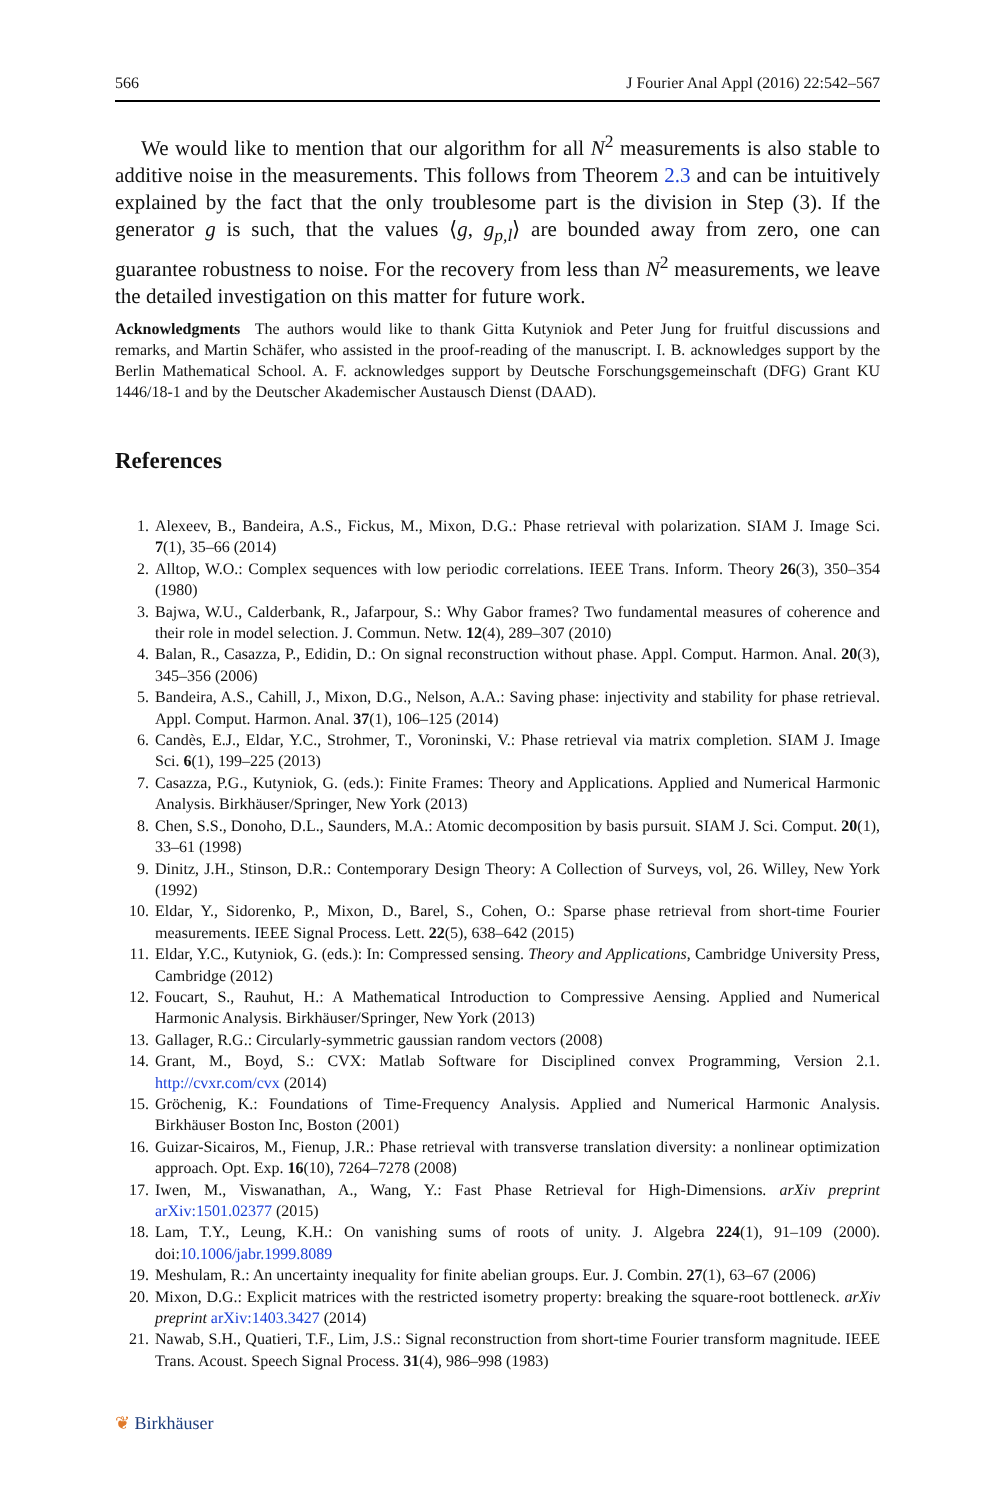566 J Fourier Anal Appl (2016) 22:542–567
We would like to mention that our algorithm for all N<sup>2</sup> measurements is also stable to additive noise in the measurements. This follows from Theorem 2.3 and can be intuitively explained by the fact that the only troublesome part is the division in Step (3). If the generator g is such, that the values ⟨g, g<sub>p,l</sub>⟩ are bounded away from zero, one can guarantee robustness to noise. For the recovery from less than N<sup>2</sup> measurements, we leave the detailed investigation on this matter for future work.
Acknowledgments The authors would like to thank Gitta Kutyniok and Peter Jung for fruitful discussions and remarks, and Martin Schäfer, who assisted in the proof-reading of the manuscript. I. B. acknowledges support by the Berlin Mathematical School. A. F. acknowledges support by Deutsche Forschungsgemeinschaft (DFG) Grant KU 1446/18-1 and by the Deutscher Akademischer Austausch Dienst (DAAD).
References
1. Alexeev, B., Bandeira, A.S., Fickus, M., Mixon, D.G.: Phase retrieval with polarization. SIAM J. Image Sci. 7(1), 35–66 (2014)
2. Alltop, W.O.: Complex sequences with low periodic correlations. IEEE Trans. Inform. Theory 26(3), 350–354 (1980)
3. Bajwa, W.U., Calderbank, R., Jafarpour, S.: Why Gabor frames? Two fundamental measures of coherence and their role in model selection. J. Commun. Netw. 12(4), 289–307 (2010)
4. Balan, R., Casazza, P., Edidin, D.: On signal reconstruction without phase. Appl. Comput. Harmon. Anal. 20(3), 345–356 (2006)
5. Bandeira, A.S., Cahill, J., Mixon, D.G., Nelson, A.A.: Saving phase: injectivity and stability for phase retrieval. Appl. Comput. Harmon. Anal. 37(1), 106–125 (2014)
6. Candès, E.J., Eldar, Y.C., Strohmer, T., Voroninski, V.: Phase retrieval via matrix completion. SIAM J. Image Sci. 6(1), 199–225 (2013)
7. Casazza, P.G., Kutyniok, G. (eds.): Finite Frames: Theory and Applications. Applied and Numerical Harmonic Analysis. Birkhäuser/Springer, New York (2013)
8. Chen, S.S., Donoho, D.L., Saunders, M.A.: Atomic decomposition by basis pursuit. SIAM J. Sci. Comput. 20(1), 33–61 (1998)
9. Dinitz, J.H., Stinson, D.R.: Contemporary Design Theory: A Collection of Surveys, vol, 26. Willey, New York (1992)
10. Eldar, Y., Sidorenko, P., Mixon, D., Barel, S., Cohen, O.: Sparse phase retrieval from short-time Fourier measurements. IEEE Signal Process. Lett. 22(5), 638–642 (2015)
11. Eldar, Y.C., Kutyniok, G. (eds.): In: Compressed sensing. Theory and Applications, Cambridge University Press, Cambridge (2012)
12. Foucart, S., Rauhut, H.: A Mathematical Introduction to Compressive Aensing. Applied and Numerical Harmonic Analysis. Birkhäuser/Springer, New York (2013)
13. Gallager, R.G.: Circularly-symmetric gaussian random vectors (2008)
14. Grant, M., Boyd, S.: CVX: Matlab Software for Disciplined convex Programming, Version 2.1. http://cvxr.com/cvx (2014)
15. Gröchenig, K.: Foundations of Time-Frequency Analysis. Applied and Numerical Harmonic Analysis. Birkhäuser Boston Inc, Boston (2001)
16. Guizar-Sicairos, M., Fienup, J.R.: Phase retrieval with transverse translation diversity: a nonlinear optimization approach. Opt. Exp. 16(10), 7264–7278 (2008)
17. Iwen, M., Viswanathan, A., Wang, Y.: Fast Phase Retrieval for High-Dimensions. arXiv preprint arXiv:1501.02377 (2015)
18. Lam, T.Y., Leung, K.H.: On vanishing sums of roots of unity. J. Algebra 224(1), 91–109 (2000). doi:10.1006/jabr.1999.8089
19. Meshulam, R.: An uncertainty inequality for finite abelian groups. Eur. J. Combin. 27(1), 63–67 (2006)
20. Mixon, D.G.: Explicit matrices with the restricted isometry property: breaking the square-root bottleneck. arXiv preprint arXiv:1403.3427 (2014)
21. Nawab, S.H., Quatieri, T.F., Lim, J.S.: Signal reconstruction from short-time Fourier transform magnitude. IEEE Trans. Acoust. Speech Signal Process. 31(4), 986–998 (1983)
❦ Birkhäuser